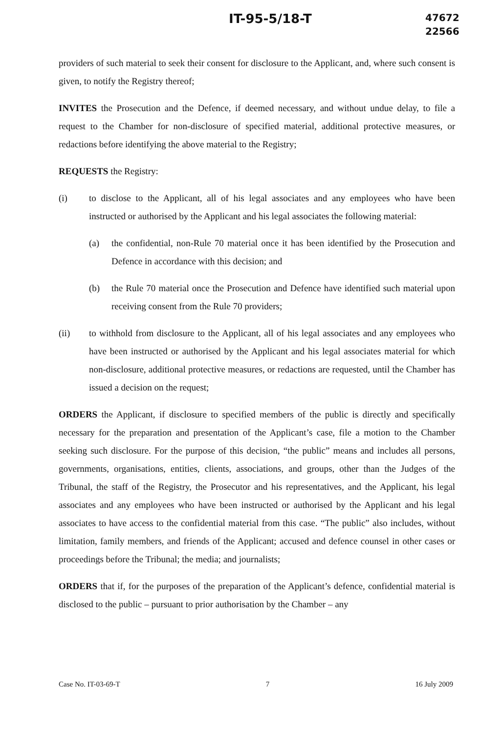IT-95-5/18-T
47672
22566
providers of such material to seek their consent for disclosure to the Applicant, and, where such consent is given, to notify the Registry thereof;
INVITES the Prosecution and the Defence, if deemed necessary, and without undue delay, to file a request to the Chamber for non-disclosure of specified material, additional protective measures, or redactions before identifying the above material to the Registry;
REQUESTS the Registry:
(i) to disclose to the Applicant, all of his legal associates and any employees who have been instructed or authorised by the Applicant and his legal associates the following material:
(a) the confidential, non-Rule 70 material once it has been identified by the Prosecution and Defence in accordance with this decision; and
(b) the Rule 70 material once the Prosecution and Defence have identified such material upon receiving consent from the Rule 70 providers;
(ii) to withhold from disclosure to the Applicant, all of his legal associates and any employees who have been instructed or authorised by the Applicant and his legal associates material for which non-disclosure, additional protective measures, or redactions are requested, until the Chamber has issued a decision on the request;
ORDERS the Applicant, if disclosure to specified members of the public is directly and specifically necessary for the preparation and presentation of the Applicant’s case, file a motion to the Chamber seeking such disclosure. For the purpose of this decision, “the public” means and includes all persons, governments, organisations, entities, clients, associations, and groups, other than the Judges of the Tribunal, the staff of the Registry, the Prosecutor and his representatives, and the Applicant, his legal associates and any employees who have been instructed or authorised by the Applicant and his legal associates to have access to the confidential material from this case. “The public” also includes, without limitation, family members, and friends of the Applicant; accused and defence counsel in other cases or proceedings before the Tribunal; the media; and journalists;
ORDERS that if, for the purposes of the preparation of the Applicant’s defence, confidential material is disclosed to the public – pursuant to prior authorisation by the Chamber – any
Case No. IT-03-69-T 7 16 July 2009